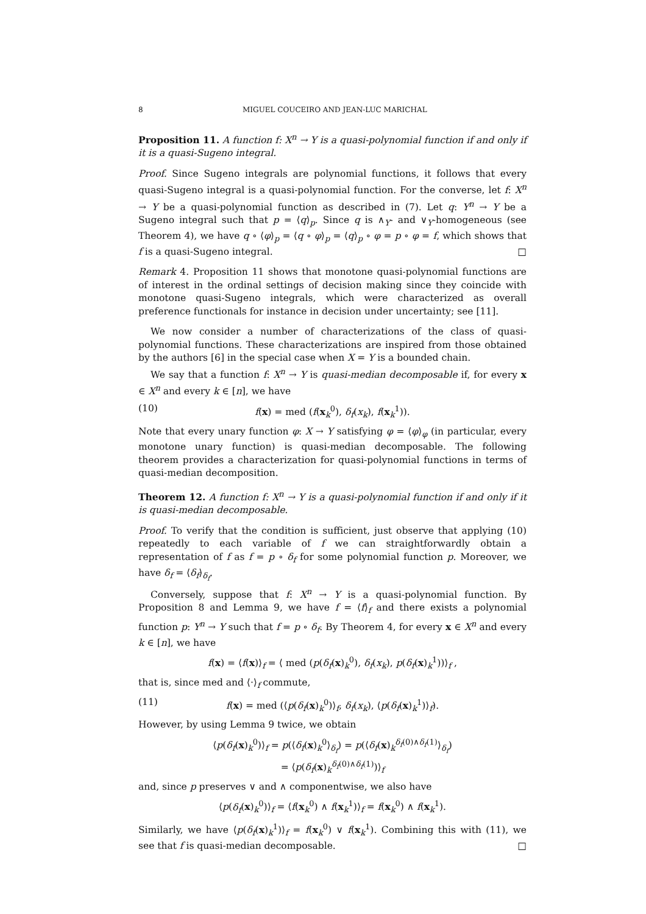8 MIGUEL COUCEIRO AND JEAN-LUC MARICHAL
Proposition 11. A function f: X<sup>n</sup> → Y is a quasi-polynomial function if and only if it is a quasi-Sugeno integral.
Proof. Since Sugeno integrals are polynomial functions, it follows that every quasi-Sugeno integral is a quasi-polynomial function. For the converse, let f: X<sup>n</sup> → Y be a quasi-polynomial function as described in (7). Let q: Y<sup>n</sup> → Y be a Sugeno integral such that p = ⟨q⟩<sub>p</sub>. Since q is ∧<sub>Y</sub>- and ∨<sub>Y</sub>-homogeneous (see Theorem 4), we have q ∘ ⟨φ⟩<sub>p</sub> = ⟨q ∘ φ⟩<sub>p</sub> = ⟨q⟩<sub>p</sub> ∘ φ = p ∘ φ = f, which shows that f is a quasi-Sugeno integral. □
Remark 4. Proposition 11 shows that monotone quasi-polynomial functions are of interest in the ordinal settings of decision making since they coincide with monotone quasi-Sugeno integrals, which were characterized as overall preference functionals for instance in decision under uncertainty; see [11].
We now consider a number of characterizations of the class of quasi-polynomial functions. These characterizations are inspired from those obtained by the authors [6] in the special case when X = Y is a bounded chain.
We say that a function f: X<sup>n</sup> → Y is quasi-median decomposable if, for every x ∈ X<sup>n</sup> and every k ∈ [n], we have
(10) f(x) = med (f(x<sub>k</sub><sup>0</sup>), δ<sub>f</sub>(x<sub>k</sub>), f(x<sub>k</sub><sup>1</sup>)).
Note that every unary function φ: X → Y satisfying φ = ⟨φ⟩<sub>φ</sub> (in particular, every monotone unary function) is quasi-median decomposable. The following theorem provides a characterization for quasi-polynomial functions in terms of quasi-median decomposition.
Theorem 12. A function f: X<sup>n</sup> → Y is a quasi-polynomial function if and only if it is quasi-median decomposable.
Proof. To verify that the condition is sufficient, just observe that applying (10) repeatedly to each variable of f we can straightforwardly obtain a representation of f as f = p ∘ δ<sub>f</sub> for some polynomial function p. Moreover, we have δ<sub>f</sub> = ⟨δ<sub>f</sub>⟩<sub>δ<sub>f</sub></sub>.
Conversely, suppose that f: X<sup>n</sup> → Y is a quasi-polynomial function. By Proposition 8 and Lemma 9, we have f = ⟨f⟩<sub>f</sub> and there exists a polynomial function p: Y<sup>n</sup> → Y such that f = p ∘ δ<sub>f</sub>. By Theorem 4, for every x ∈ X<sup>n</sup> and every k ∈ [n], we have
f(x) = ⟨f(x)⟩<sub>f</sub> = ⟨ med (p(δ<sub>f</sub>(x)<sub>k</sub><sup>0</sup>), δ<sub>f</sub>(x<sub>k</sub>), p(δ<sub>f</sub>(x)<sub>k</sub><sup>1</sup>))⟩<sub>f</sub> ,
that is, since med and ⟨·⟩<sub>f</sub> commute,
(11) f(x) = med (⟨p(δ<sub>f</sub>(x)<sub>k</sub><sup>0</sup>)⟩<sub>f</sub>, δ<sub>f</sub>(x<sub>k</sub>), ⟨p(δ<sub>f</sub>(x)<sub>k</sub><sup>1</sup>)⟩<sub>f</sub>).
However, by using Lemma 9 twice, we obtain
⟨p(δ<sub>f</sub>(x)<sub>k</sub><sup>0</sup>)⟩<sub>f</sub> = p(⟨δ<sub>f</sub>(x)<sub>k</sub><sup>0</sup>⟩<sub>δ<sub>f</sub></sub>) = p(⟨δ<sub>f</sub>(x)<sub>k</sub><sup>δ<sub>f</sub>(0)∧δ<sub>f</sub>(1)</sup>⟩<sub>δ<sub>f</sub></sub>)
= ⟨p(δ<sub>f</sub>(x)<sub>k</sub><sup>δ<sub>f</sub>(0)∧δ<sub>f</sub>(1)</sup>)⟩<sub>f</sub>
and, since p preserves ∨ and ∧ componentwise, we also have
⟨p(δ<sub>f</sub>(x)<sub>k</sub><sup>0</sup>)⟩<sub>f</sub> = ⟨f(x<sub>k</sub><sup>0</sup>) ∧ f(x<sub>k</sub><sup>1</sup>)⟩<sub>f</sub> = f(x<sub>k</sub><sup>0</sup>) ∧ f(x<sub>k</sub><sup>1</sup>).
Similarly, we have ⟨p(δ<sub>f</sub>(x)<sub>k</sub><sup>1</sup>)⟩<sub>f</sub> = f(x<sub>k</sub><sup>0</sup>) ∨ f(x<sub>k</sub><sup>1</sup>). Combining this with (11), we see that f is quasi-median decomposable. □